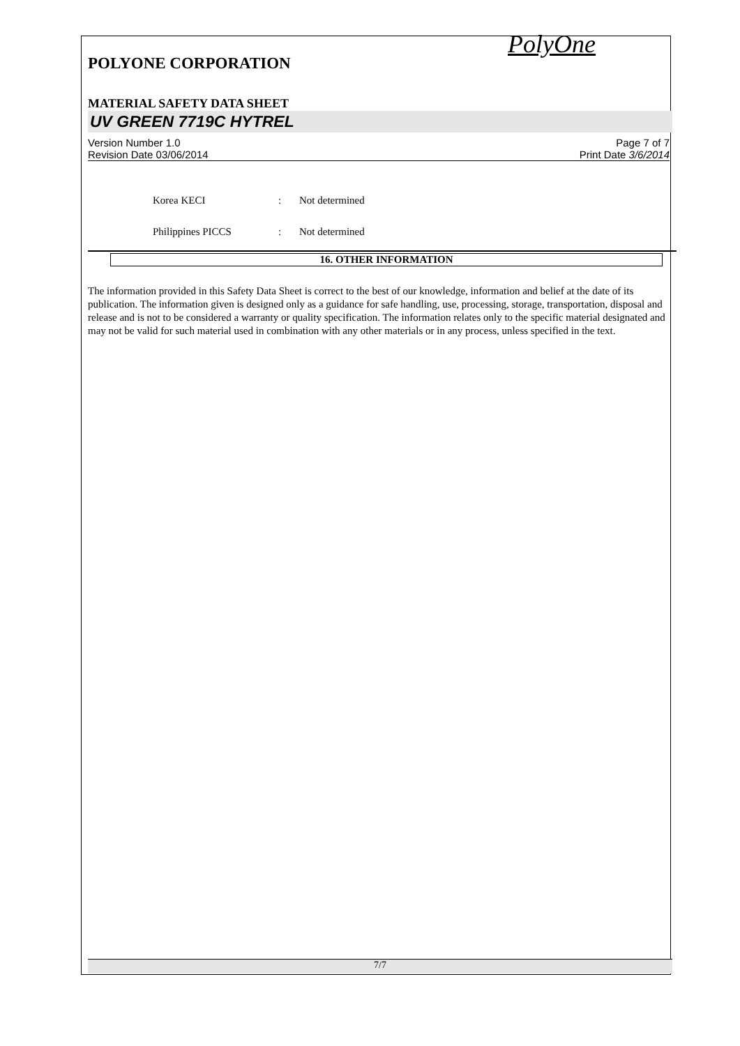PolyOne
POLYONE CORPORATION
MATERIAL SAFETY DATA SHEET
UV GREEN 7719C HYTREL
Version Number 1.0
Revision Date 03/06/2014
Page 7 of 7
Print Date 3/6/2014
Korea KECI: Not determined
Philippines PICCS: Not determined
16. OTHER INFORMATION
The information provided in this Safety Data Sheet is correct to the best of our knowledge, information and belief at the date of its publication. The information given is designed only as a guidance for safe handling, use, processing, storage, transportation, disposal and release and is not to be considered a warranty or quality specification. The information relates only to the specific material designated and may not be valid for such material used in combination with any other materials or in any process, unless specified in the text.
7/7